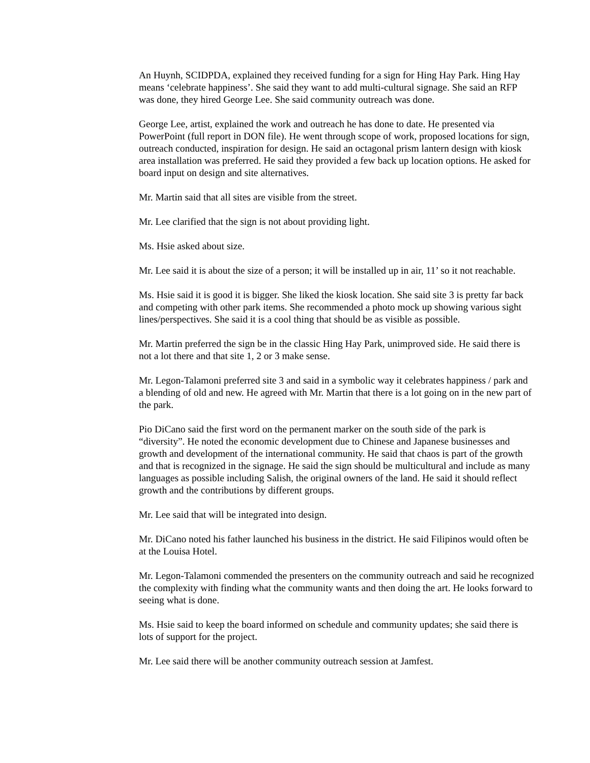An Huynh, SCIDPDA, explained they received funding for a sign for Hing Hay Park. Hing Hay means ‘celebrate happiness’. She said they want to add multi-cultural signage. She said an RFP was done, they hired George Lee. She said community outreach was done.
George Lee, artist, explained the work and outreach he has done to date. He presented via PowerPoint (full report in DON file). He went through scope of work, proposed locations for sign, outreach conducted, inspiration for design. He said an octagonal prism lantern design with kiosk area installation was preferred. He said they provided a few back up location options. He asked for board input on design and site alternatives.
Mr. Martin said that all sites are visible from the street.
Mr. Lee clarified that the sign is not about providing light.
Ms. Hsie asked about size.
Mr. Lee said it is about the size of a person; it will be installed up in air, 11’ so it not reachable.
Ms. Hsie said it is good it is bigger. She liked the kiosk location. She said site 3 is pretty far back and competing with other park items. She recommended a photo mock up showing various sight lines/perspectives. She said it is a cool thing that should be as visible as possible.
Mr. Martin preferred the sign be in the classic Hing Hay Park, unimproved side. He said there is not a lot there and that site 1, 2 or 3 make sense.
Mr. Legon-Talamoni preferred site 3 and said in a symbolic way it celebrates happiness / park and a blending of old and new. He agreed with Mr. Martin that there is a lot going on in the new part of the park.
Pio DiCano said the first word on the permanent marker on the south side of the park is “diversity”. He noted the economic development due to Chinese and Japanese businesses and growth and development of the international community. He said that chaos is part of the growth and that is recognized in the signage. He said the sign should be multicultural and include as many languages as possible including Salish, the original owners of the land. He said it should reflect growth and the contributions by different groups.
Mr. Lee said that will be integrated into design.
Mr. DiCano noted his father launched his business in the district. He said Filipinos would often be at the Louisa Hotel.
Mr. Legon-Talamoni commended the presenters on the community outreach and said he recognized the complexity with finding what the community wants and then doing the art. He looks forward to seeing what is done.
Ms. Hsie said to keep the board informed on schedule and community updates; she said there is lots of support for the project.
Mr. Lee said there will be another community outreach session at Jamfest.